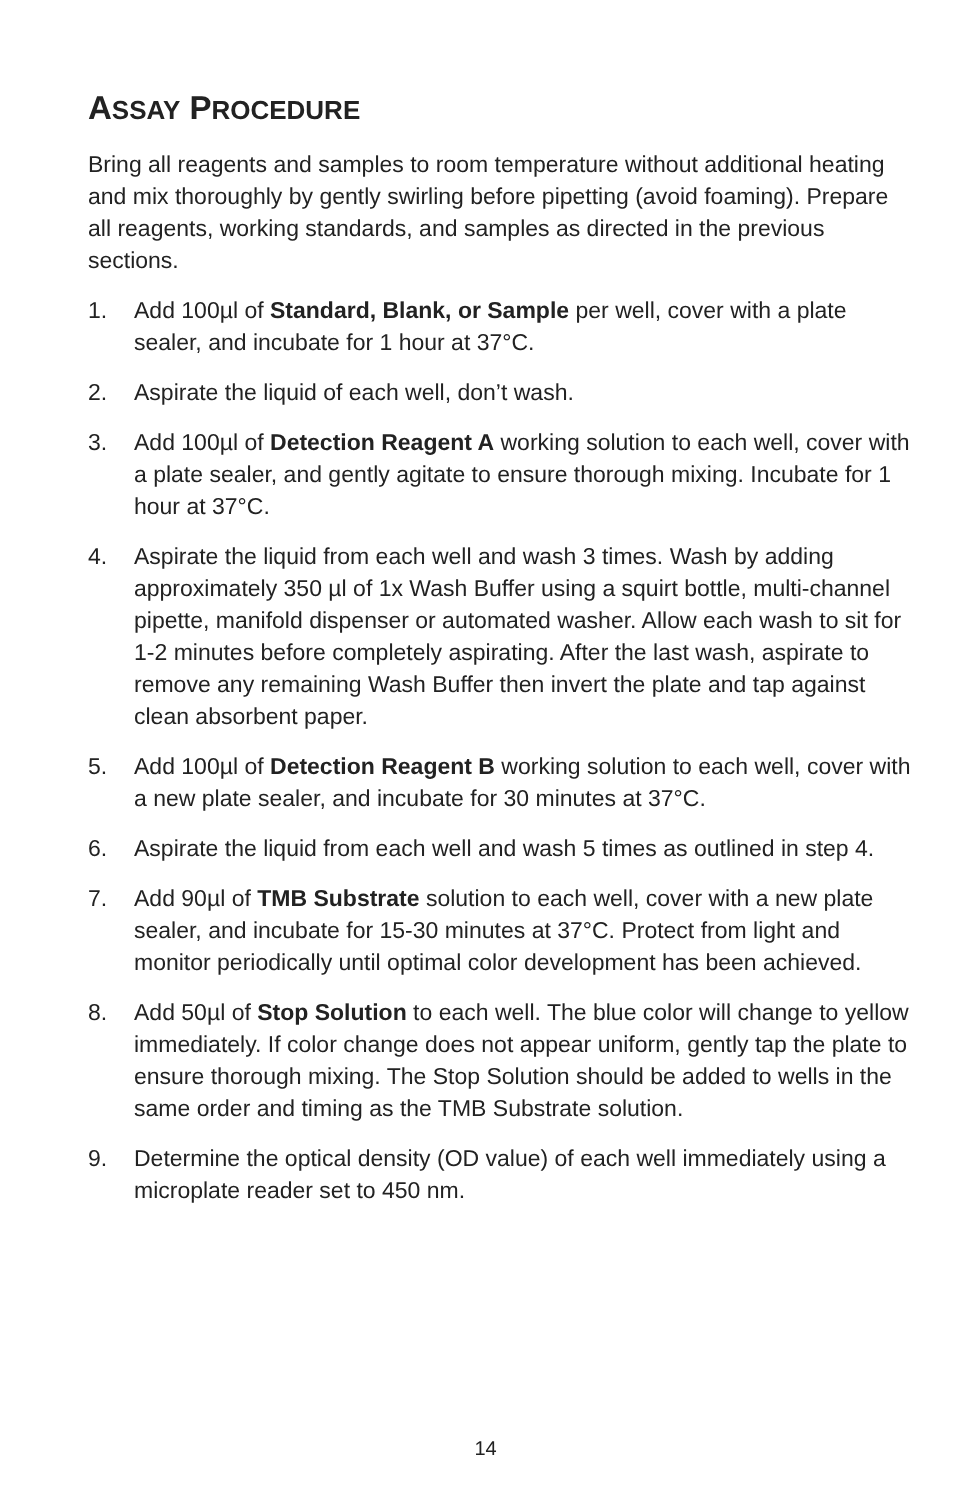ASSAY PROCEDURE
Bring all reagents and samples to room temperature without additional heating and mix thoroughly by gently swirling before pipetting (avoid foaming). Prepare all reagents, working standards, and samples as directed in the previous sections.
1. Add 100µl of Standard, Blank, or Sample per well, cover with a plate sealer, and incubate for 1 hour at 37°C.
2. Aspirate the liquid of each well, don’t wash.
3. Add 100µl of Detection Reagent A working solution to each well, cover with a plate sealer, and gently agitate to ensure thorough mixing. Incubate for 1 hour at 37°C.
4. Aspirate the liquid from each well and wash 3 times. Wash by adding approximately 350 µl of 1x Wash Buffer using a squirt bottle, multi-channel pipette, manifold dispenser or automated washer. Allow each wash to sit for 1-2 minutes before completely aspirating. After the last wash, aspirate to remove any remaining Wash Buffer then invert the plate and tap against clean absorbent paper.
5. Add 100µl of Detection Reagent B working solution to each well, cover with a new plate sealer, and incubate for 30 minutes at 37°C.
6. Aspirate the liquid from each well and wash 5 times as outlined in step 4.
7. Add 90µl of TMB Substrate solution to each well, cover with a new plate sealer, and incubate for 15-30 minutes at 37°C. Protect from light and monitor periodically until optimal color development has been achieved.
8. Add 50µl of Stop Solution to each well. The blue color will change to yellow immediately. If color change does not appear uniform, gently tap the plate to ensure thorough mixing. The Stop Solution should be added to wells in the same order and timing as the TMB Substrate solution.
9. Determine the optical density (OD value) of each well immediately using a microplate reader set to 450 nm.
14